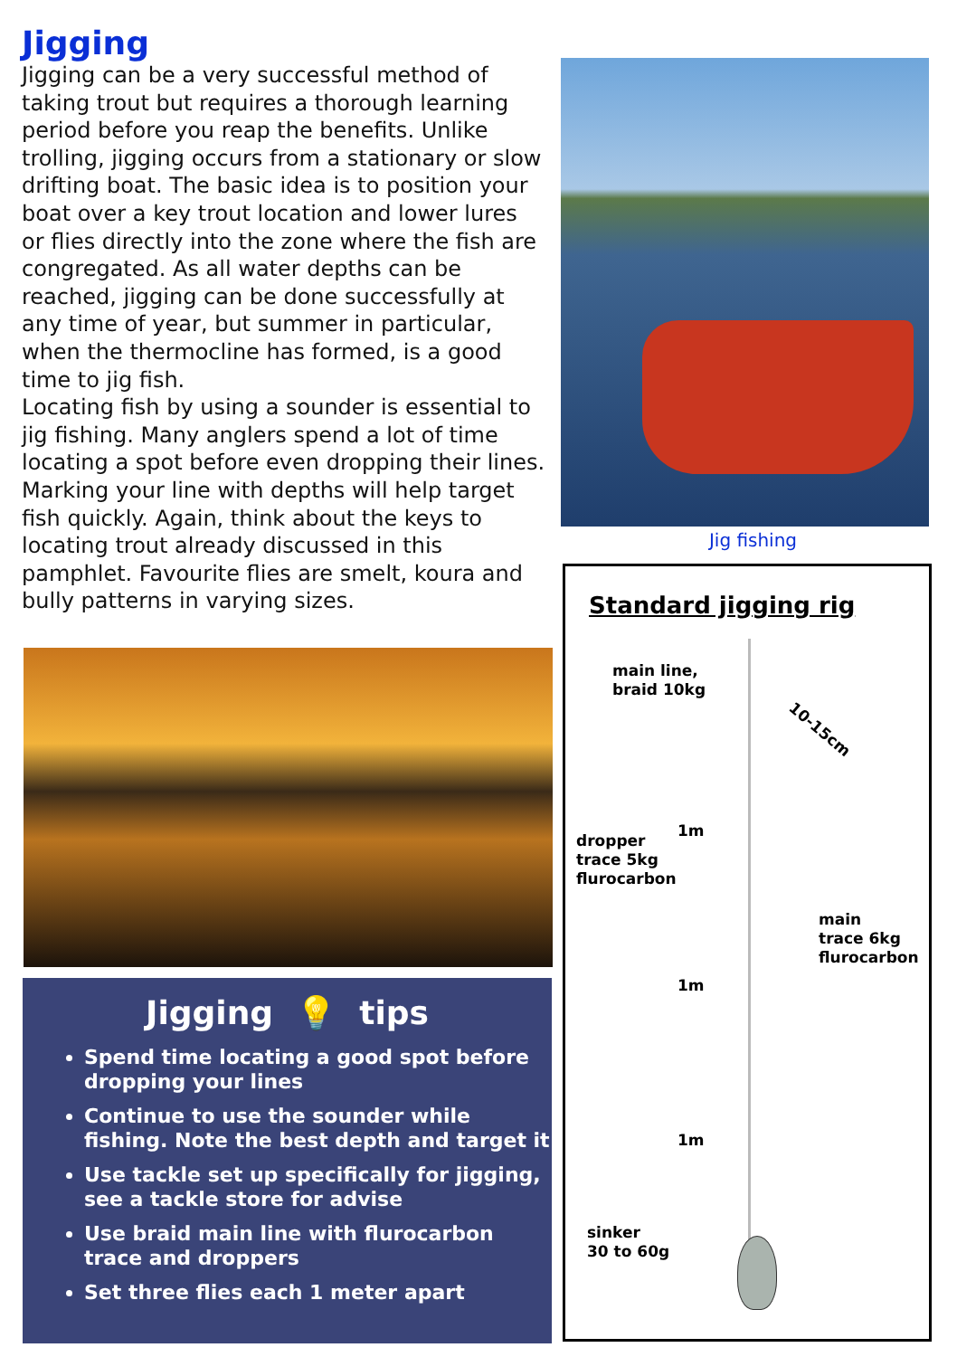Jigging
Jigging can be a very successful method of taking trout but requires a thorough learning period before you reap the benefits. Unlike trolling, jigging occurs from a stationary or slow drifting boat. The basic idea is to position your boat over a key trout location and lower lures or flies directly into the zone where the fish are congregated. As all water depths can be reached, jigging can be done successfully at any time of year, but summer in particular, when the thermocline has formed, is a good time to jig fish.
Locating fish by using a sounder is essential to jig fishing. Many anglers spend a lot of time locating a spot before even dropping their lines. Marking your line with depths will help target fish quickly. Again, think about the keys to locating trout already discussed in this pamphlet. Favourite flies are smelt, koura and bully patterns in varying sizes.
Jig fishing
Jigging 💡 tips
Spend time locating a good spot before dropping your lines
Continue to use the sounder while fishing. Note the best depth and target it
Use tackle set up specifically for jigging, see a tackle store for advise
Use braid main line with flurocarbon trace and droppers
Set three flies each 1 meter apart
Standard jigging rig
main line,
braid 10kg
10-15cm
1m
dropper
trace 5kg
flurocarbon
main
trace 6kg
flurocarbon
1m
1m
sinker
30 to 60g